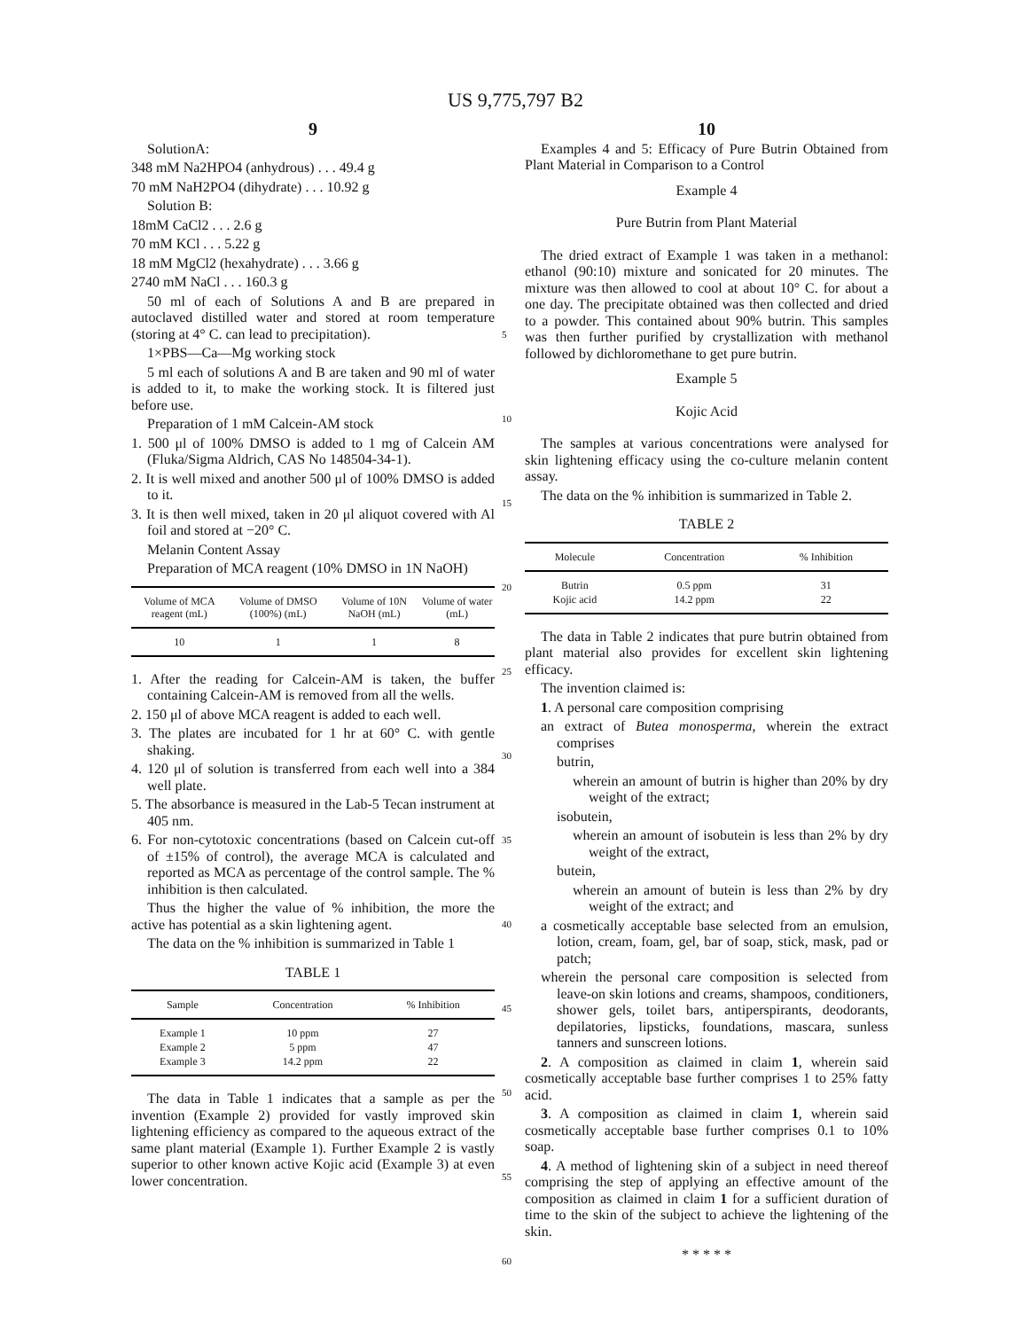US 9,775,797 B2
9
SolutionA:
348 mM Na2HPO4 (anhydrous) . . . 49.4 g
70 mM NaH2PO4 (dihydrate) . . . 10.92 g
Solution B:
18mM CaCl2 . . . 2.6 g
70 mM KCl . . . 5.22 g
18 mM MgCl2 (hexahydrate) . . . 3.66 g
2740 mM NaCl . . . 160.3 g
50 ml of each of Solutions A and B are prepared in autoclaved distilled water and stored at room temperature (storing at 4° C. can lead to precipitation).
1×PBS—Ca—Mg working stock
5 ml each of solutions A and B are taken and 90 ml of water is added to it, to make the working stock. It is filtered just before use.
Preparation of 1 mM Calcein-AM stock
1. 500 μl of 100% DMSO is added to 1 mg of Calcein AM (Fluka/Sigma Aldrich, CAS No 148504-34-1).
2. It is well mixed and another 500 μl of 100% DMSO is added to it.
3. It is then well mixed, taken in 20 μl aliquot covered with Al foil and stored at −20° C.
Melanin Content Assay
Preparation of MCA reagent (10% DMSO in 1N NaOH)
| Volume of MCA reagent (mL) | Volume of DMSO (100%) (mL) | Volume of 10N NaOH (mL) | Volume of water (mL) |
| --- | --- | --- | --- |
| 10 | 1 | 1 | 8 |
1. After the reading for Calcein-AM is taken, the buffer containing Calcein-AM is removed from all the wells.
2. 150 μl of above MCA reagent is added to each well.
3. The plates are incubated for 1 hr at 60° C. with gentle shaking.
4. 120 μl of solution is transferred from each well into a 384 well plate.
5. The absorbance is measured in the Lab-5 Tecan instrument at 405 nm.
6. For non-cytotoxic concentrations (based on Calcein cut-off of ±15% of control), the average MCA is calculated and reported as MCA as percentage of the control sample. The % inhibition is then calculated.
Thus the higher the value of % inhibition, the more the active has potential as a skin lightening agent.
The data on the % inhibition is summarized in Table 1
TABLE 1
| Sample | Concentration | % Inhibition |
| --- | --- | --- |
| Example 1 | 10 ppm | 27 |
| Example 2 | 5 ppm | 47 |
| Example 3 | 14.2 ppm | 22 |
The data in Table 1 indicates that a sample as per the invention (Example 2) provided for vastly improved skin lightening efficiency as compared to the aqueous extract of the same plant material (Example 1). Further Example 2 is vastly superior to other known active Kojic acid (Example 3) at even lower concentration.
5
10
15
20
25
30
35
40
45
50
55
60
10
Examples 4 and 5: Efficacy of Pure Butrin Obtained from Plant Material in Comparison to a Control
Example 4
Pure Butrin from Plant Material
The dried extract of Example 1 was taken in a methanol: ethanol (90:10) mixture and sonicated for 20 minutes. The mixture was then allowed to cool at about 10° C. for about a one day. The precipitate obtained was then collected and dried to a powder. This contained about 90% butrin. This samples was then further purified by crystallization with methanol followed by dichloromethane to get pure butrin.
Example 5
Kojic Acid
The samples at various concentrations were analysed for skin lightening efficacy using the co-culture melanin content assay.
The data on the % inhibition is summarized in Table 2.
TABLE 2
| Molecule | Concentration | % Inhibition |
| --- | --- | --- |
| Butrin | 0.5 ppm | 31 |
| Kojic acid | 14.2 ppm | 22 |
The data in Table 2 indicates that pure butrin obtained from plant material also provides for excellent skin lightening efficacy.
The invention claimed is:
1. A personal care composition comprising
an extract of Butea monosperma, wherein the extract comprises
butrin,
wherein an amount of butrin is higher than 20% by dry weight of the extract;
isobutein,
wherein an amount of isobutein is less than 2% by dry weight of the extract,
butein,
wherein an amount of butein is less than 2% by dry weight of the extract; and
a cosmetically acceptable base selected from an emulsion, lotion, cream, foam, gel, bar of soap, stick, mask, pad or patch;
wherein the personal care composition is selected from leave-on skin lotions and creams, shampoos, conditioners, shower gels, toilet bars, antiperspirants, deodorants, depilatories, lipsticks, foundations, mascara, sunless tanners and sunscreen lotions.
2. A composition as claimed in claim 1, wherein said cosmetically acceptable base further comprises 1 to 25% fatty acid.
3. A composition as claimed in claim 1, wherein said cosmetically acceptable base further comprises 0.1 to 10% soap.
4. A method of lightening skin of a subject in need thereof comprising the step of applying an effective amount of the composition as claimed in claim 1 for a sufficient duration of time to the skin of the subject to achieve the lightening of the skin.
* * * * *